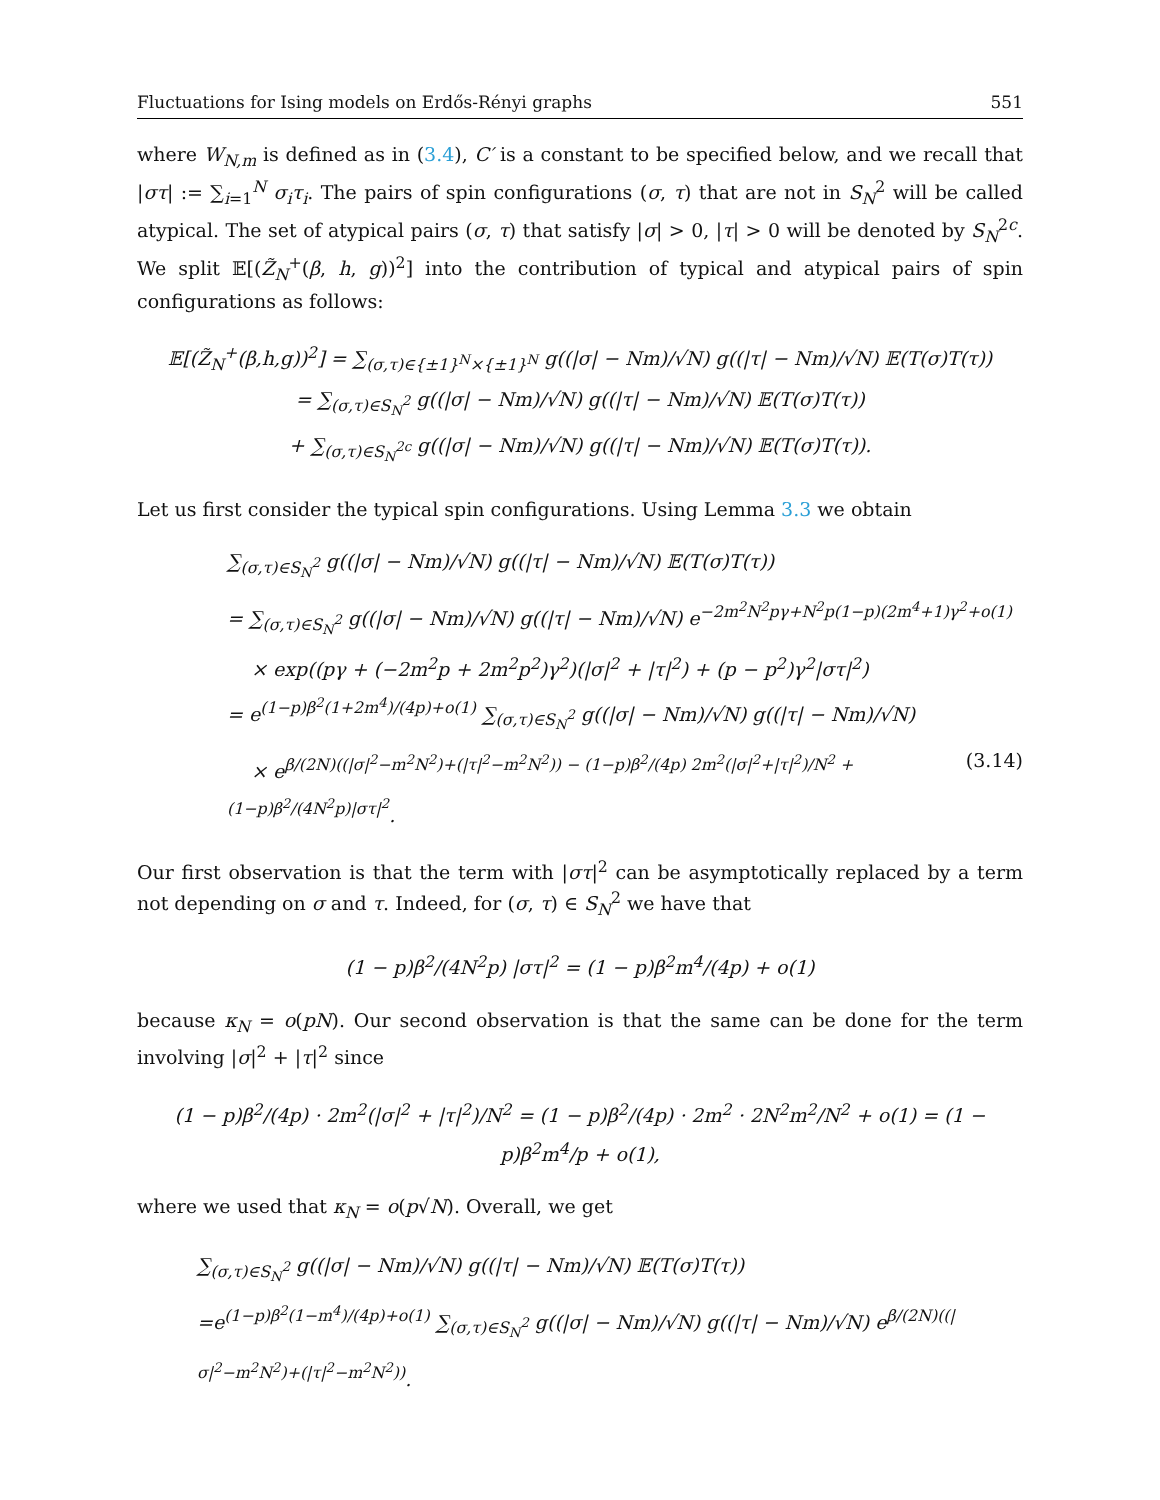Fluctuations for Ising models on Erdős-Rényi graphs 551
where W<sub>N,m</sub> is defined as in (3.4), C′ is a constant to be specified below, and we recall that |στ| := ∑<sub>i=1</sub><sup>N</sup> σ<sub>i</sub>τ<sub>i</sub>. The pairs of spin configurations (σ, τ) that are not in S<sub>N</sub><sup>2</sup> will be called atypical. The set of atypical pairs (σ, τ) that satisfy |σ| > 0, |τ| > 0 will be denoted by S<sub>N</sub><sup>2c</sup>. We split 𝔼[(Z̃<sub>N</sub><sup>+</sup>(β, h, g))<sup>2</sup>] into the contribution of typical and atypical pairs of spin configurations as follows:
𝔼[(Z̃<sub>N</sub><sup>+</sup>(β,h,g))<sup>2</sup>] = ∑<sub>(σ,τ)∈{±1}<sup>N</sup>×{±1}<sup>N</sup></sub> g((|σ| − Nm)/√N) g((|τ| − Nm)/√N) 𝔼(T(σ)T(τ))
= ∑<sub>(σ,τ)∈S<sub>N</sub><sup>2</sup></sub> g((|σ| − Nm)/√N) g((|τ| − Nm)/√N) 𝔼(T(σ)T(τ))
+ ∑<sub>(σ,τ)∈S<sub>N</sub><sup>2c</sup></sub> g((|σ| − Nm)/√N) g((|τ| − Nm)/√N) 𝔼(T(σ)T(τ)).
Let us first consider the typical spin configurations. Using Lemma 3.3 we obtain
∑<sub>(σ,τ)∈S<sub>N</sub><sup>2</sup></sub> g((|σ| − Nm)/√N) g((|τ| − Nm)/√N) 𝔼(T(σ)T(τ))
= ∑<sub>(σ,τ)∈S<sub>N</sub><sup>2</sup></sub> g((|σ| − Nm)/√N) g((|τ| − Nm)/√N) e<sup>−2m<sup>2</sup>N<sup>2</sup>pγ+N<sup>2</sup>p(1−p)(2m<sup>4</sup>+1)γ<sup>2</sup>+o(1)</sup>
× exp((pγ + (−2m<sup>2</sup>p + 2m<sup>2</sup>p<sup>2</sup>)γ<sup>2</sup>)(|σ|<sup>2</sup> + |τ|<sup>2</sup>) + (p − p<sup>2</sup>)γ<sup>2</sup>|στ|<sup>2</sup>)
= e<sup>(1−p)β<sup>2</sup>(1+2m<sup>4</sup>)/(4p)+o(1)</sup> ∑<sub>(σ,τ)∈S<sub>N</sub><sup>2</sup></sub> g((|σ| − Nm)/√N) g((|τ| − Nm)/√N)
× e<sup>β/(2N)((|σ|<sup>2</sup>−m<sup>2</sup>N<sup>2</sup>)+(|τ|<sup>2</sup>−m<sup>2</sup>N<sup>2</sup>)) − (1−p)β<sup>2</sup>/(4p) 2m<sup>2</sup>(|σ|<sup>2</sup>+|τ|<sup>2</sup>)/N<sup>2</sup> + (1−p)β<sup>2</sup>/(4N<sup>2</sup>p)|στ|<sup>2</sup></sup>. (3.14)
Our first observation is that the term with |στ|<sup>2</sup> can be asymptotically replaced by a term not depending on σ and τ. Indeed, for (σ, τ) ∈ S<sub>N</sub><sup>2</sup> we have that
(1 − p)β<sup>2</sup>/(4N<sup>2</sup>p) |στ|<sup>2</sup> = (1 − p)β<sup>2</sup>m<sup>4</sup>/(4p) + o(1)
because κ<sub>N</sub> = o(pN). Our second observation is that the same can be done for the term involving |σ|<sup>2</sup> + |τ|<sup>2</sup> since
(1 − p)β<sup>2</sup>/(4p) · 2m<sup>2</sup>(|σ|<sup>2</sup> + |τ|<sup>2</sup>)/N<sup>2</sup> = (1 − p)β<sup>2</sup>/(4p) · 2m<sup>2</sup> · 2N<sup>2</sup>m<sup>2</sup>/N<sup>2</sup> + o(1) = (1 − p)β<sup>2</sup>m<sup>4</sup>/p + o(1),
where we used that κ<sub>N</sub> = o(p√N). Overall, we get
∑<sub>(σ,τ)∈S<sub>N</sub><sup>2</sup></sub> g((|σ| − Nm)/√N) g((|τ| − Nm)/√N) 𝔼(T(σ)T(τ))
=e<sup>(1−p)β<sup>2</sup>(1−m<sup>4</sup>)/(4p)+o(1)</sup> ∑<sub>(σ,τ)∈S<sub>N</sub><sup>2</sup></sub> g((|σ| − Nm)/√N) g((|τ| − Nm)/√N) e<sup>β/(2N)((|σ|<sup>2</sup>−m<sup>2</sup>N<sup>2</sup>)+(|τ|<sup>2</sup>−m<sup>2</sup>N<sup>2</sup>))</sup>.